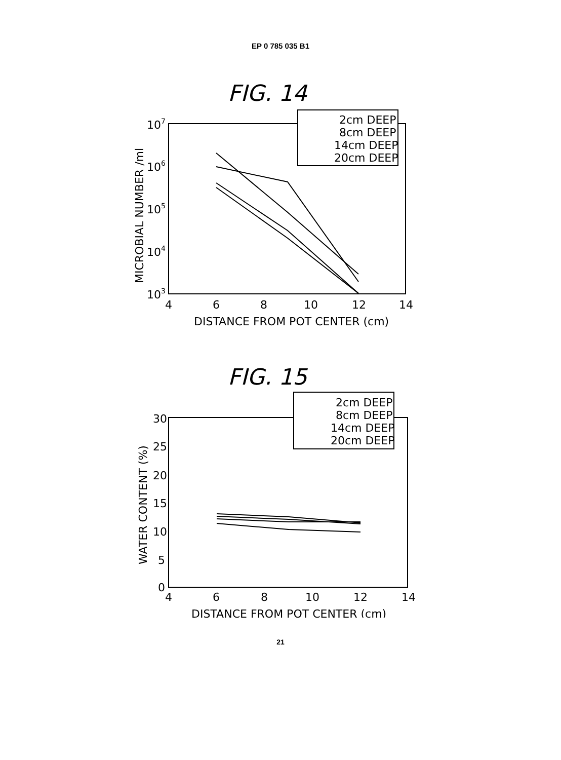EP 0 785 035 B1
FIG. 14
2cm DEEP
8cm DEEP
14cm DEEP
20cm DEEP
107
106
105
104
103
4
6
8
10
12
14
DISTANCE FROM POT CENTER (cm)
MICROBIAL NUMBER /ml
FIG. 15
2cm DEEP
8cm DEEP
14cm DEEP
20cm DEEP
30
25
20
15
10
5
0
4
6
8
10
12
14
DISTANCE FROM POT CENTER (cm)
WATER CONTENT (%)
21